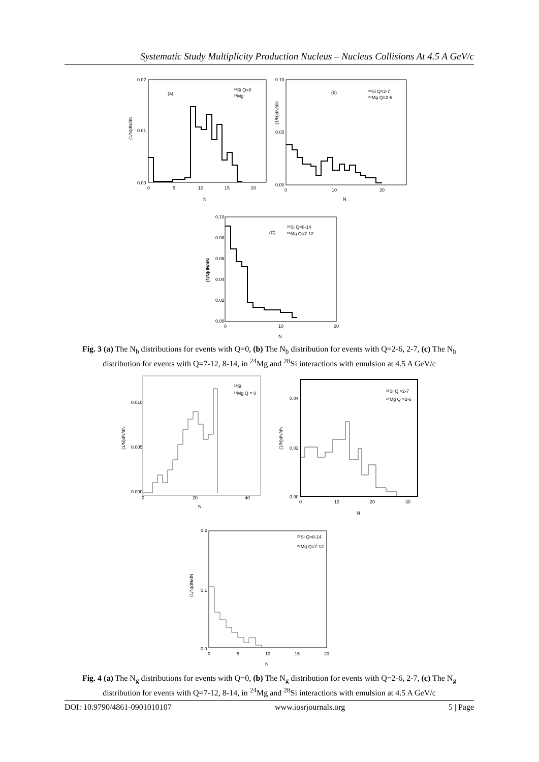Systematic Study Multiplicity Production Nucleus – Nucleus Collisions At 4.5 A GeV/c
(a)
²⁸Si Q=0
²⁴Mg
0.02
0.01
0.00
0
5
10
15
20
N
(1/N)dN/dN
(b)
²⁸Si Q=2-7
²⁴Mg Q=2-6
0.10
0.05
0.00
0
10
20
N
(1/N)dN/dN
(C)
²⁸Si Q=8-14
²⁴Mg Q=7-12
0.10
0.08
0.06
0.04
0.02
0.00
0
10
20
N
(1/N)dN/dN
Fig. 3 (a) The N<sub>b</sub> distributions for events with Q=0, (b) The N<sub>b</sub> distribution for events with Q=2-6, 2-7, (c) The N<sub>b</sub> distribution for events with Q=7-12, 8-14, in <sup>24</sup>Mg and <sup>28</sup>Si interactions with emulsion at 4.5 A GeV/c
²⁸Si
²⁴Mg Q = 0
0.010
0.005
0.000
0
20
40
N
(1/N)dN/dN
²⁸Si Q =2-7
²⁴Mg Q =2-6
0.04
0.02
0.00
0
10
20
30
N
(1/N)dN/dN
²⁸Si Q=8-14
²⁴Mg Q=7-12
0.2
0.1
0.0
0
5
10
15
20
N
(1/N)dN/dN
Fig. 4 (a) The N<sub>g</sub> distributions for events with Q=0, (b) The N<sub>g</sub> distribution for events with Q=2-6, 2-7, (c) The N<sub>g</sub> distribution for events with Q=7-12, 8-14, in <sup>24</sup>Mg and <sup>28</sup>Si interactions with emulsion at 4.5 A GeV/c
DOI: 10.9790/4861-0901010107 www.iosrjournals.org 5 | Page